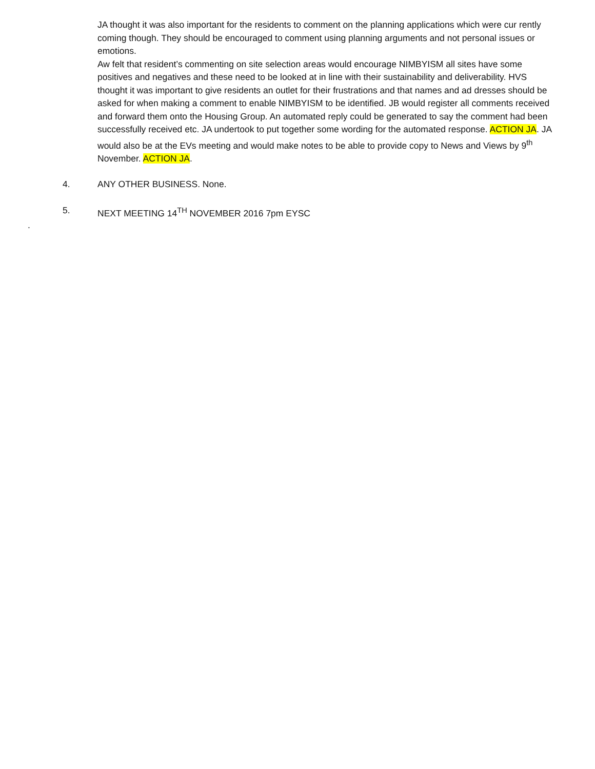JA thought it was also important for the residents to comment on the planning applications which were cur rently coming though. They should be encouraged to comment using planning arguments and not personal issues or emotions.
Aw felt that resident’s commenting on site selection areas would encourage NIMBYISM all sites have some positives and negatives and these need to be looked at in line with their sustainability and deliverability. HVS thought it was important to give residents an outlet for their frustrations and that names and ad dresses should be asked for when making a comment to enable NIMBYISM to be identified. JB would register all comments received and forward them onto the Housing Group. An automated reply could be generated to say the comment had been successfully received etc. JA undertook to put together some wording for the automated response. ACTION JA. JA would also be at the EVs meeting and would make notes to be able to provide copy to News and Views by 9<sup>th</sup> November. ACTION JA.
4. ANY OTHER BUSINESS. None.
5. NEXT MEETING 14<sup>TH</sup> NOVEMBER 2016 7pm EYSC
.